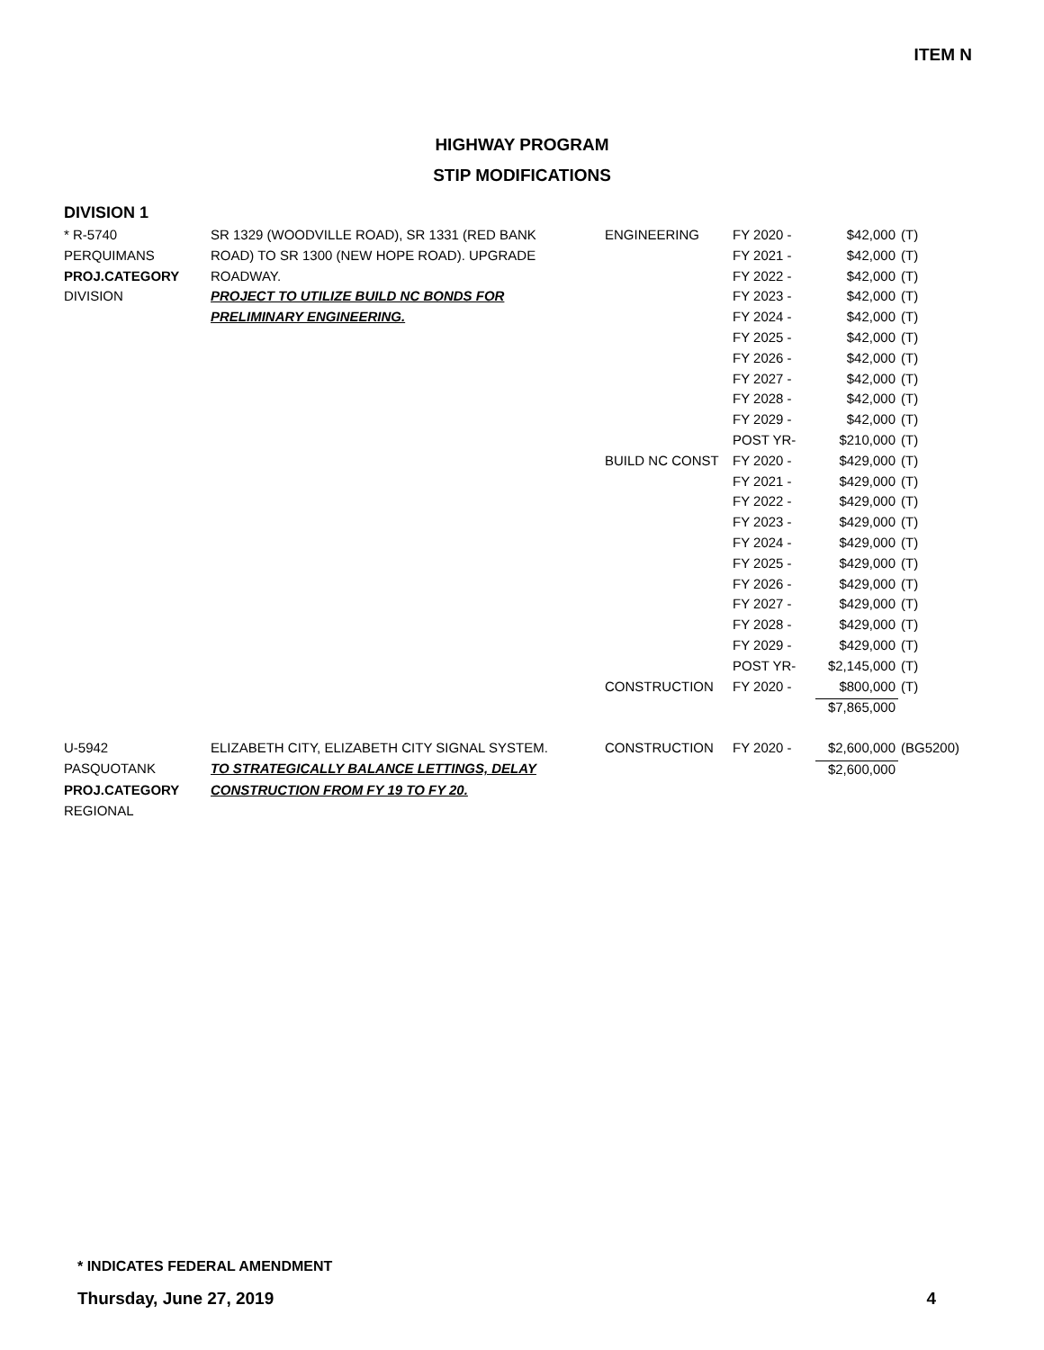ITEM N
HIGHWAY PROGRAM
STIP MODIFICATIONS
DIVISION 1
| * R-5740 | SR 1329 (WOODVILLE ROAD), SR 1331 (RED BANK | ENGINEERING | FY 2020 - | $42,000 | (T) |
| PERQUIMANS | ROAD) TO SR 1300 (NEW HOPE ROAD). UPGRADE | | FY 2021 - | $42,000 | (T) |
| PROJ.CATEGORY | ROADWAY. | | FY 2022 - | $42,000 | (T) |
| DIVISION | PROJECT TO UTILIZE BUILD NC BONDS FOR | | FY 2023 - | $42,000 | (T) |
| | PRELIMINARY ENGINEERING. | | FY 2024 - | $42,000 | (T) |
| | | | FY 2025 - | $42,000 | (T) |
| | | | FY 2026 - | $42,000 | (T) |
| | | | FY 2027 - | $42,000 | (T) |
| | | | FY 2028 - | $42,000 | (T) |
| | | | FY 2029 - | $42,000 | (T) |
| | | | POST YR- | $210,000 | (T) |
| | | BUILD NC CONST | FY 2020 - | $429,000 | (T) |
| | | | FY 2021 - | $429,000 | (T) |
| | | | FY 2022 - | $429,000 | (T) |
| | | | FY 2023 - | $429,000 | (T) |
| | | | FY 2024 - | $429,000 | (T) |
| | | | FY 2025 - | $429,000 | (T) |
| | | | FY 2026 - | $429,000 | (T) |
| | | | FY 2027 - | $429,000 | (T) |
| | | | FY 2028 - | $429,000 | (T) |
| | | | FY 2029 - | $429,000 | (T) |
| | | | POST YR- | $2,145,000 | (T) |
| | | CONSTRUCTION | FY 2020 - | $800,000 | (T) |
| | | | | $7,865,000 | |
| U-5942 | ELIZABETH CITY, ELIZABETH CITY SIGNAL SYSTEM. | CONSTRUCTION | FY 2020 - | $2,600,000 | (BG5200) |
| PASQUOTANK | TO STRATEGICALLY BALANCE LETTINGS, DELAY | | | $2,600,000 | |
| PROJ.CATEGORY | CONSTRUCTION FROM FY 19 TO FY 20. | | | | |
| REGIONAL | | | | | |
* INDICATES FEDERAL AMENDMENT
Thursday, June 27, 2019 4